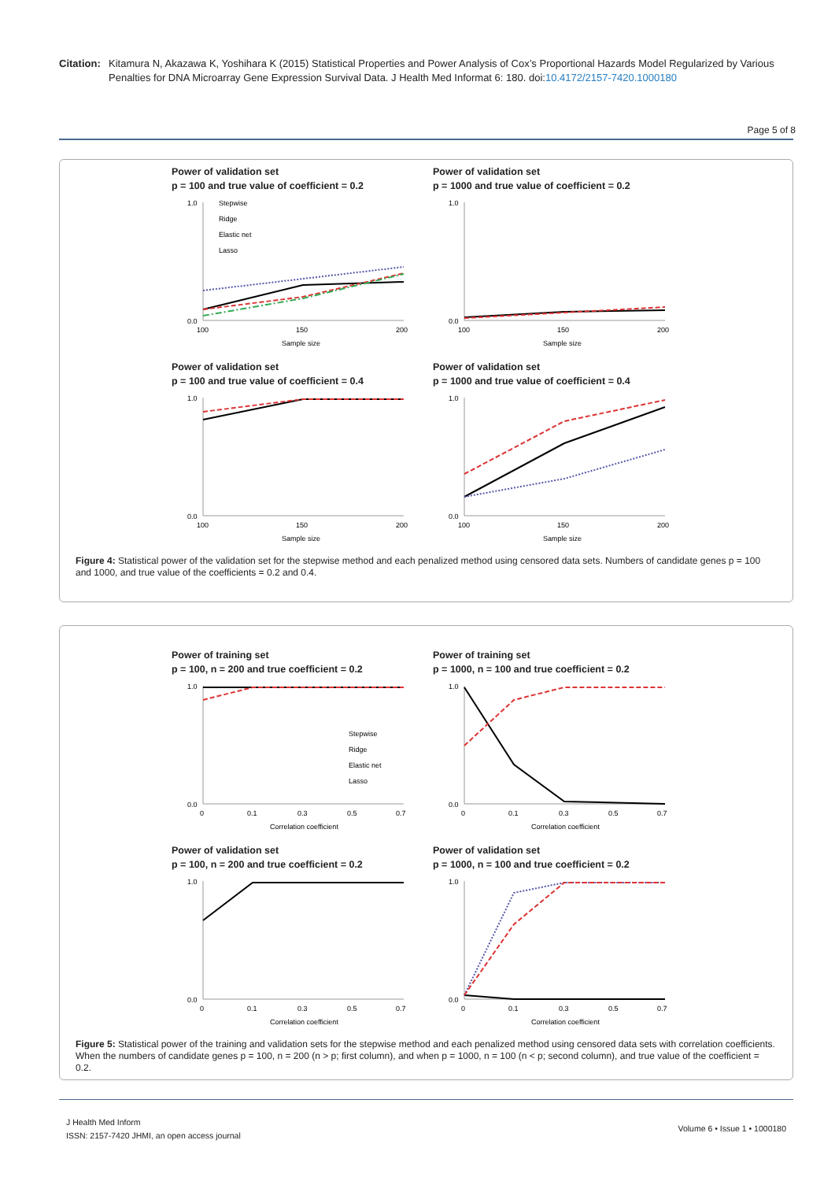Citation:
Kitamura N, Akazawa K, Yoshihara K (2015) Statistical Properties and Power Analysis of Cox’s Proportional Hazards Model Regularized by Various Penalties for DNA Microarray Gene Expression Survival Data. J Health Med Informat 6: 180. doi:10.4172/2157-7420.1000180
Page 5 of 8
Power of validation set
p = 100 and true value of coefficient = 0.2
1.0
0.0
100
150
200
Sample size
Stepwise
Ridge
Elastic net
Lasso
Power of validation set
p = 1000 and true value of coefficient = 0.2
1.0
0.0
100
150
200
Sample size
Power of validation set
p = 100 and true value of coefficient = 0.4
1.0
0.0
100
150
200
Sample size
Power of validation set
p = 1000 and true value of coefficient = 0.4
1.0
0.0
100
150
200
Sample size
Figure 4: Statistical power of the validation set for the stepwise method and each penalized method using censored data sets. Numbers of candidate genes p = 100 and 1000, and true value of the coefficients = 0.2 and 0.4.
Power of training set
p = 100, n = 200 and true coefficient = 0.2
1.0
0.0
0
0.1
0.3
0.5
0.7
Correlation coefficient
Stepwise
Ridge
Elastic net
Lasso
Power of training set
p = 1000, n = 100 and true coefficient = 0.2
1.0
0.0
0
0.1
0.3
0.5
0.7
Correlation coefficient
Power of validation set
p = 100, n = 200 and true coefficient = 0.2
1.0
0.0
0
0.1
0.3
0.5
0.7
Correlation coefficient
Power of validation set
p = 1000, n = 100 and true coefficient = 0.2
1.0
0.0
0
0.1
0.3
0.5
0.7
Correlation coefficient
Figure 5: Statistical power of the training and validation sets for the stepwise method and each penalized method using censored data sets with correlation coefficients. When the numbers of candidate genes p = 100, n = 200 (n > p; first column), and when p = 1000, n = 100 (n < p; second column), and true value of the coefficient = 0.2.
J Health Med Inform
ISSN: 2157-7420 JHMI, an open access journal
Volume 6 • Issue 1 • 1000180